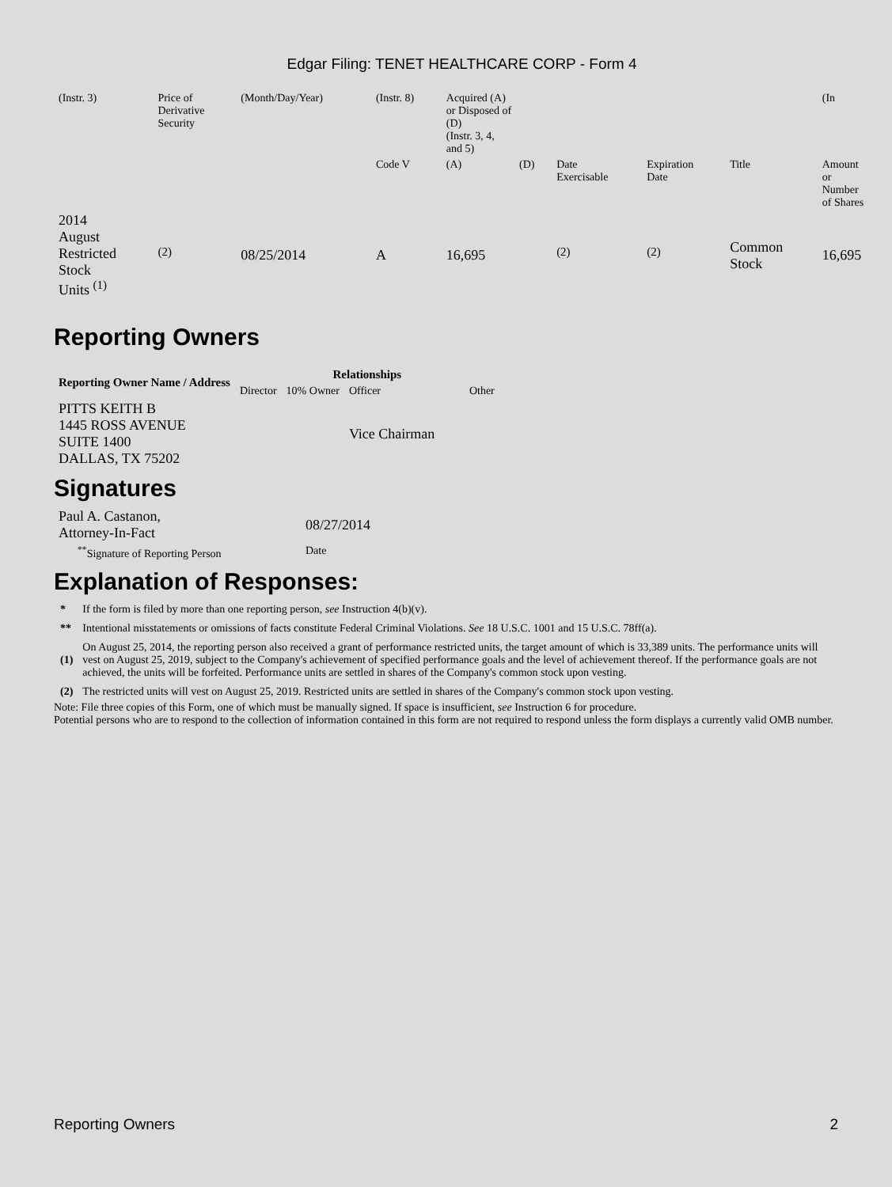Edgar Filing: TENET HEALTHCARE CORP - Form 4
| (Instr. 3) | Price of Derivative Security | (Month/Day/Year) | (Instr. 8) | Acquired (A) or Disposed of (D) (Instr. 3, 4, and 5) | | | | | (In |
| | | | Code V | (A) | (D) | Date Exercisable | Expiration Date | Title | Amount or Number of Shares |
| 2014 August Restricted Stock Units <sup>(1)</sup> | <sup>(2)</sup> | 08/25/2014 | A | 16,695 | | <sup>(2)</sup> | <sup>(2)</sup> | Common Stock | 16,695 |
Reporting Owners
| Reporting Owner Name / Address | Relationships | | | |
| --- | --- | --- | --- | --- |
| | Director | 10% Owner | Officer | Other |
| PITTS KEITH B 1445 ROSS AVENUE SUITE 1400 DALLAS, TX 75202 | | | Vice Chairman | |
Signatures
| Paul A. Castanon, Attorney-In-Fact | 08/27/2014 |
| <sup>**</sup> Signature of Reporting Person | Date |
Explanation of Responses:
| * | If the form is filed by more than one reporting person, see Instruction 4(b)(v). |
| ** | Intentional misstatements or omissions of facts constitute Federal Criminal Violations. See 18 U.S.C. 1001 and 15 U.S.C. 78ff(a). |
| (1) | On August 25, 2014, the reporting person also received a grant of performance restricted units, the target amount of which is 33,389 units. The performance units will vest on August 25, 2019, subject to the Company's achievement of specified performance goals and the level of achievement thereof. If the performance goals are not achieved, the units will be forfeited. Performance units are settled in shares of the Company's common stock upon vesting. |
| (2) | The restricted units will vest on August 25, 2019. Restricted units are settled in shares of the Company's common stock upon vesting. |
Note: File three copies of this Form, one of which must be manually signed. If space is insufficient, see Instruction 6 for procedure.
Potential persons who are to respond to the collection of information contained in this form are not required to respond unless the form displays a currently valid OMB number.
Reporting Owners 2